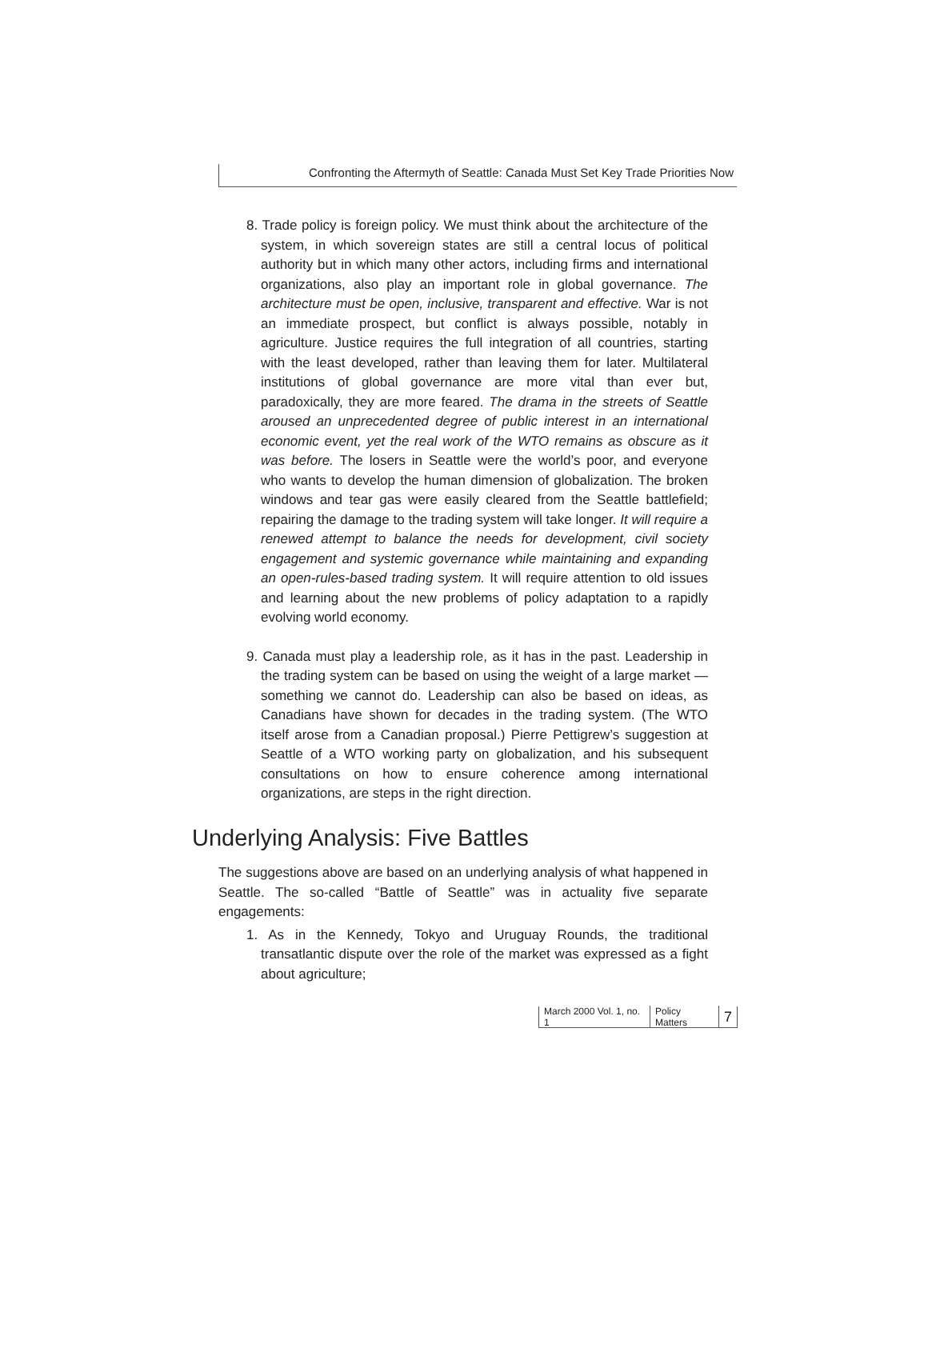Confronting the Aftermyth of Seattle: Canada Must Set Key Trade Priorities Now
8. Trade policy is foreign policy. We must think about the architecture of the system, in which sovereign states are still a central locus of political authority but in which many other actors, including firms and international organizations, also play an important role in global governance. The architecture must be open, inclusive, transparent and effective. War is not an immediate prospect, but conflict is always possible, notably in agriculture. Justice requires the full integration of all countries, starting with the least developed, rather than leaving them for later. Multilateral institutions of global governance are more vital than ever but, paradoxically, they are more feared. The drama in the streets of Seattle aroused an unprecedented degree of public interest in an international economic event, yet the real work of the WTO remains as obscure as it was before. The losers in Seattle were the world’s poor, and everyone who wants to develop the human dimension of globalization. The broken windows and tear gas were easily cleared from the Seattle battlefield; repairing the damage to the trading system will take longer. It will require a renewed attempt to balance the needs for development, civil society engagement and systemic governance while maintaining and expanding an open-rules-based trading system. It will require attention to old issues and learning about the new problems of policy adaptation to a rapidly evolving world economy.
9. Canada must play a leadership role, as it has in the past. Leadership in the trading system can be based on using the weight of a large market — something we cannot do. Leadership can also be based on ideas, as Canadians have shown for decades in the trading system. (The WTO itself arose from a Canadian proposal.) Pierre Pettigrew’s suggestion at Seattle of a WTO working party on globalization, and his subsequent consultations on how to ensure coherence among international organizations, are steps in the right direction.
Underlying Analysis: Five Battles
The suggestions above are based on an underlying analysis of what happened in Seattle. The so-called “Battle of Seattle” was in actuality five separate engagements:
1. As in the Kennedy, Tokyo and Uruguay Rounds, the traditional transatlantic dispute over the role of the market was expressed as a fight about agriculture;
March 2000 Vol. 1, no. 1 Policy Matters 7